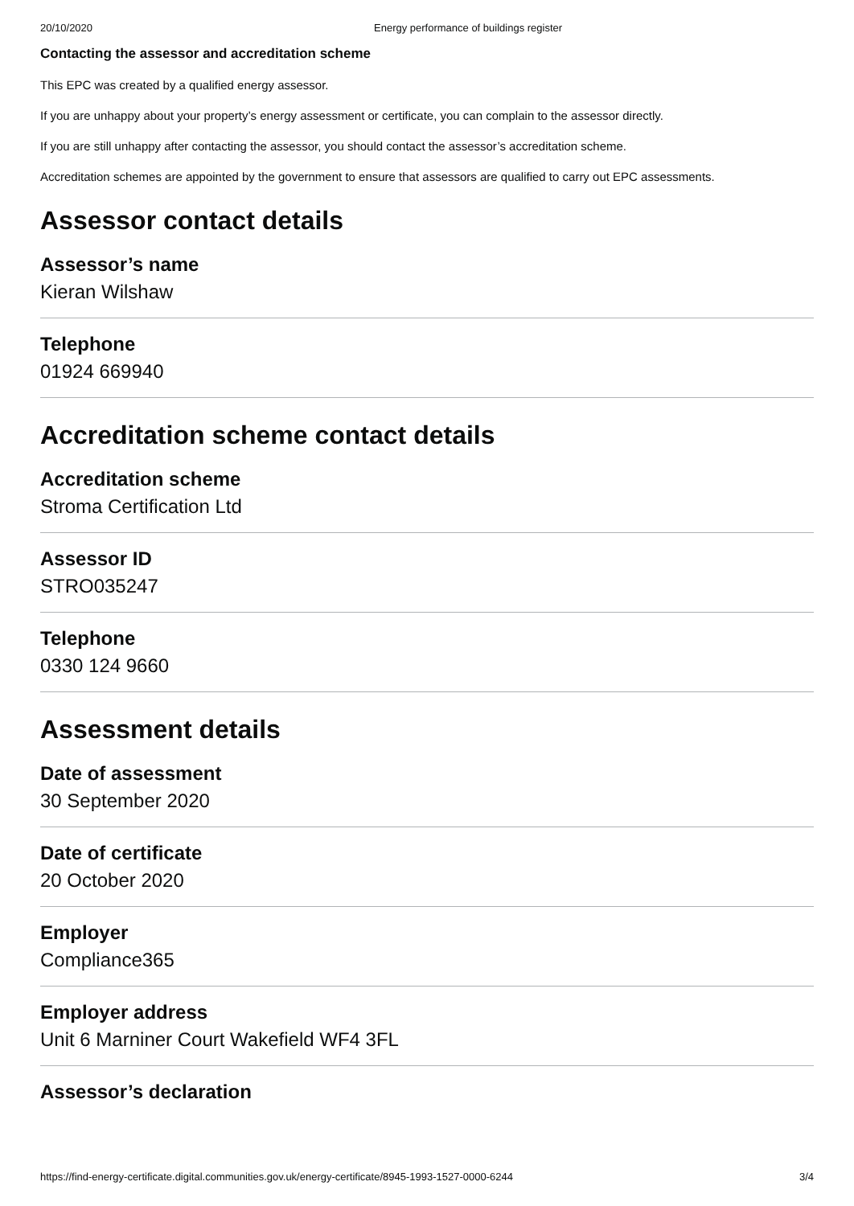20/10/2020 Energy performance of buildings register
Contacting the assessor and accreditation scheme
This EPC was created by a qualified energy assessor.
If you are unhappy about your property’s energy assessment or certificate, you can complain to the assessor directly.
If you are still unhappy after contacting the assessor, you should contact the assessor’s accreditation scheme.
Accreditation schemes are appointed by the government to ensure that assessors are qualified to carry out EPC assessments.
Assessor contact details
Assessor’s name
Kieran Wilshaw
Telephone
01924 669940
Accreditation scheme contact details
Accreditation scheme
Stroma Certification Ltd
Assessor ID
STRO035247
Telephone
0330 124 9660
Assessment details
Date of assessment
30 September 2020
Date of certificate
20 October 2020
Employer
Compliance365
Employer address
Unit 6 Marniner Court Wakefield WF4 3FL
Assessor’s declaration
https://find-energy-certificate.digital.communities.gov.uk/energy-certificate/8945-1993-1527-0000-6244 3/4